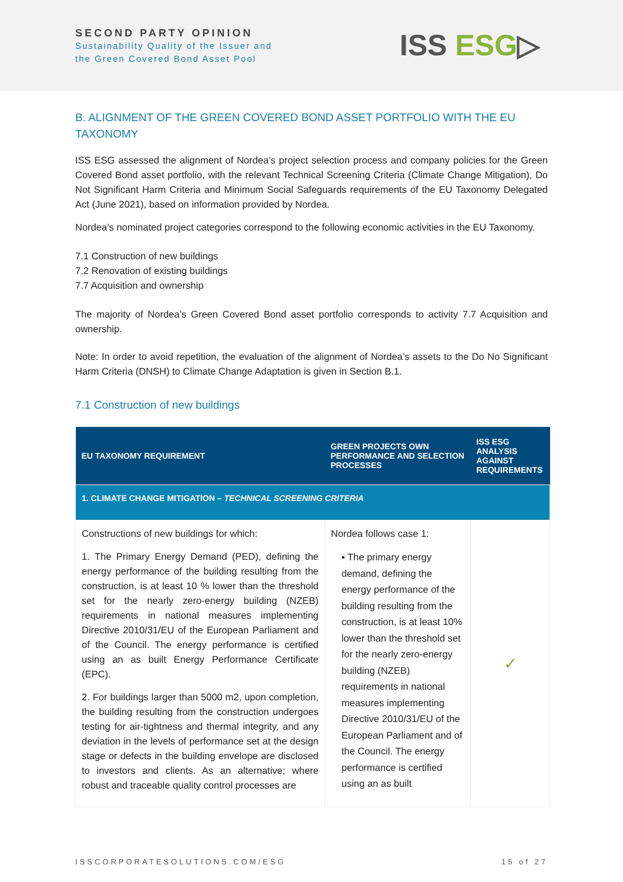SECOND PARTY OPINION
Sustainability Quality of the Issuer and
the Green Covered Bond Asset Pool
ISS ESG▷
B. ALIGNMENT OF THE GREEN COVERED BOND ASSET PORTFOLIO WITH THE EU TAXONOMY
ISS ESG assessed the alignment of Nordea’s project selection process and company policies for the Green Covered Bond asset portfolio, with the relevant Technical Screening Criteria (Climate Change Mitigation), Do Not Significant Harm Criteria and Minimum Social Safeguards requirements of the EU Taxonomy Delegated Act (June 2021), based on information provided by Nordea.
Nordea’s nominated project categories correspond to the following economic activities in the EU Taxonomy.
7.1 Construction of new buildings
7.2 Renovation of existing buildings
7.7 Acquisition and ownership
The majority of Nordea’s Green Covered Bond asset portfolio corresponds to activity 7.7 Acquisition and ownership.
Note: In order to avoid repetition, the evaluation of the alignment of Nordea’s assets to the Do No Significant Harm Criteria (DNSH) to Climate Change Adaptation is given in Section B.1.
7.1 Construction of new buildings
| EU TAXONOMY REQUIREMENT | GREEN PROJECTS OWN PERFORMANCE AND SELECTION PROCESSES | ISS ESG ANALYSIS AGAINST REQUIREMENTS |
| --- | --- | --- |
| 1. CLIMATE CHANGE MITIGATION – TECHNICAL SCREENING CRITERIA | | |
| Constructions of new buildings for which: 1. The Primary Energy Demand (PED), defining the energy performance of the building resulting from the construction, is at least 10 % lower than the threshold set for the nearly zero-energy building (NZEB) requirements in national measures implementing Directive 2010/31/EU of the European Parliament and of the Council. The energy performance is certified using an as built Energy Performance Certificate (EPC). 2. For buildings larger than 5000 m2, upon completion, the building resulting from the construction undergoes testing for air-tightness and thermal integrity, and any deviation in the levels of performance set at the design stage or defects in the building envelope are disclosed to investors and clients. As an alternative; where robust and traceable quality control processes are | Nordea follows case 1: ▪ The primary energy demand, defining the energy performance of the building resulting from the construction, is at least 10% lower than the threshold set for the nearly zero-energy building (NZEB) requirements in national measures implementing Directive 2010/31/EU of the European Parliament and of the Council. The energy performance is certified using an as built | ✓ |
ISSCORPORATESOLUTIONS.COM/ESG 15 of 27